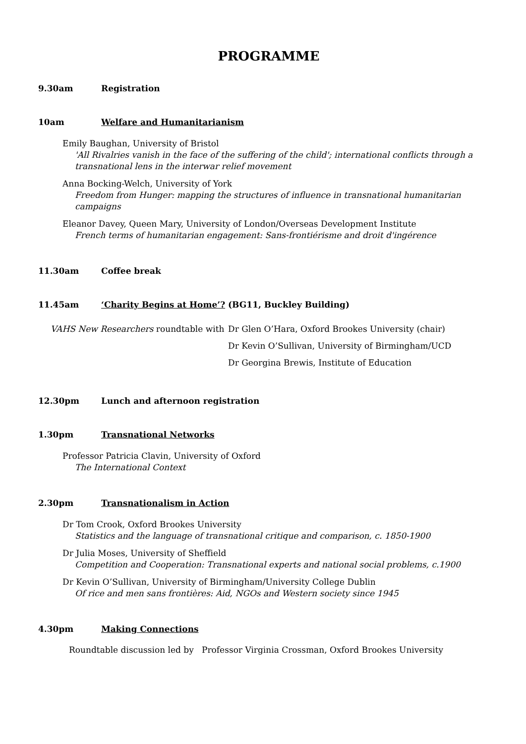PROGRAMME
9.30am Registration
10am Welfare and Humanitarianism
Emily Baughan, University of Bristol
'All Rivalries vanish in the face of the suffering of the child'; international conflicts through a transnational lens in the interwar relief movement
Anna Bocking-Welch, University of York
Freedom from Hunger: mapping the structures of influence in transnational humanitarian campaigns
Eleanor Davey, Queen Mary, University of London/Overseas Development Institute
French terms of humanitarian engagement: Sans-frontiérisme and droit d'ingérence
11.30am Coffee break
11.45am ‘Charity Begins at Home’? (BG11, Buckley Building)
VAHS New Researchers roundtable with
Dr Glen O’Hara, Oxford Brookes University (chair)
Dr Kevin O’Sullivan, University of Birmingham/UCD
Dr Georgina Brewis, Institute of Education
12.30pm Lunch and afternoon registration
1.30pm Transnational Networks
Professor Patricia Clavin, University of Oxford
The International Context
2.30pm Transnationalism in Action
Dr Tom Crook, Oxford Brookes University
Statistics and the language of transnational critique and comparison, c. 1850-1900
Dr Julia Moses, University of Sheffield
Competition and Cooperation: Transnational experts and national social problems, c.1900
Dr Kevin O’Sullivan, University of Birmingham/University College Dublin
Of rice and men sans frontières: Aid, NGOs and Western society since 1945
4.30pm Making Connections
Roundtable discussion led by Professor Virginia Crossman, Oxford Brookes University